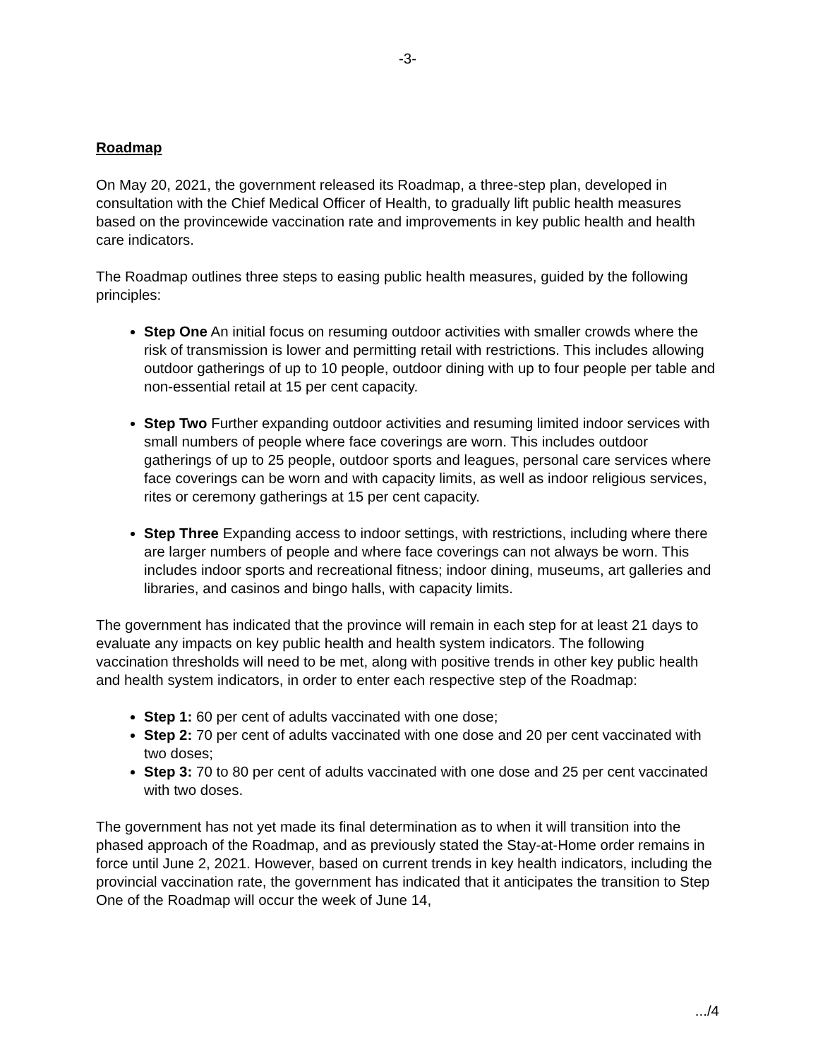-3-
Roadmap
On May 20, 2021, the government released its Roadmap, a three-step plan, developed in consultation with the Chief Medical Officer of Health, to gradually lift public health measures based on the provincewide vaccination rate and improvements in key public health and health care indicators.
The Roadmap outlines three steps to easing public health measures, guided by the following principles:
Step One An initial focus on resuming outdoor activities with smaller crowds where the risk of transmission is lower and permitting retail with restrictions. This includes allowing outdoor gatherings of up to 10 people, outdoor dining with up to four people per table and non-essential retail at 15 per cent capacity.
Step Two Further expanding outdoor activities and resuming limited indoor services with small numbers of people where face coverings are worn. This includes outdoor gatherings of up to 25 people, outdoor sports and leagues, personal care services where face coverings can be worn and with capacity limits, as well as indoor religious services, rites or ceremony gatherings at 15 per cent capacity.
Step Three Expanding access to indoor settings, with restrictions, including where there are larger numbers of people and where face coverings can not always be worn. This includes indoor sports and recreational fitness; indoor dining, museums, art galleries and libraries, and casinos and bingo halls, with capacity limits.
The government has indicated that the province will remain in each step for at least 21 days to evaluate any impacts on key public health and health system indicators. The following vaccination thresholds will need to be met, along with positive trends in other key public health and health system indicators, in order to enter each respective step of the Roadmap:
Step 1: 60 per cent of adults vaccinated with one dose;
Step 2: 70 per cent of adults vaccinated with one dose and 20 per cent vaccinated with two doses;
Step 3: 70 to 80 per cent of adults vaccinated with one dose and 25 per cent vaccinated with two doses.
The government has not yet made its final determination as to when it will transition into the phased approach of the Roadmap, and as previously stated the Stay-at-Home order remains in force until June 2, 2021. However, based on current trends in key health indicators, including the provincial vaccination rate, the government has indicated that it anticipates the transition to Step One of the Roadmap will occur the week of June 14,
.../4